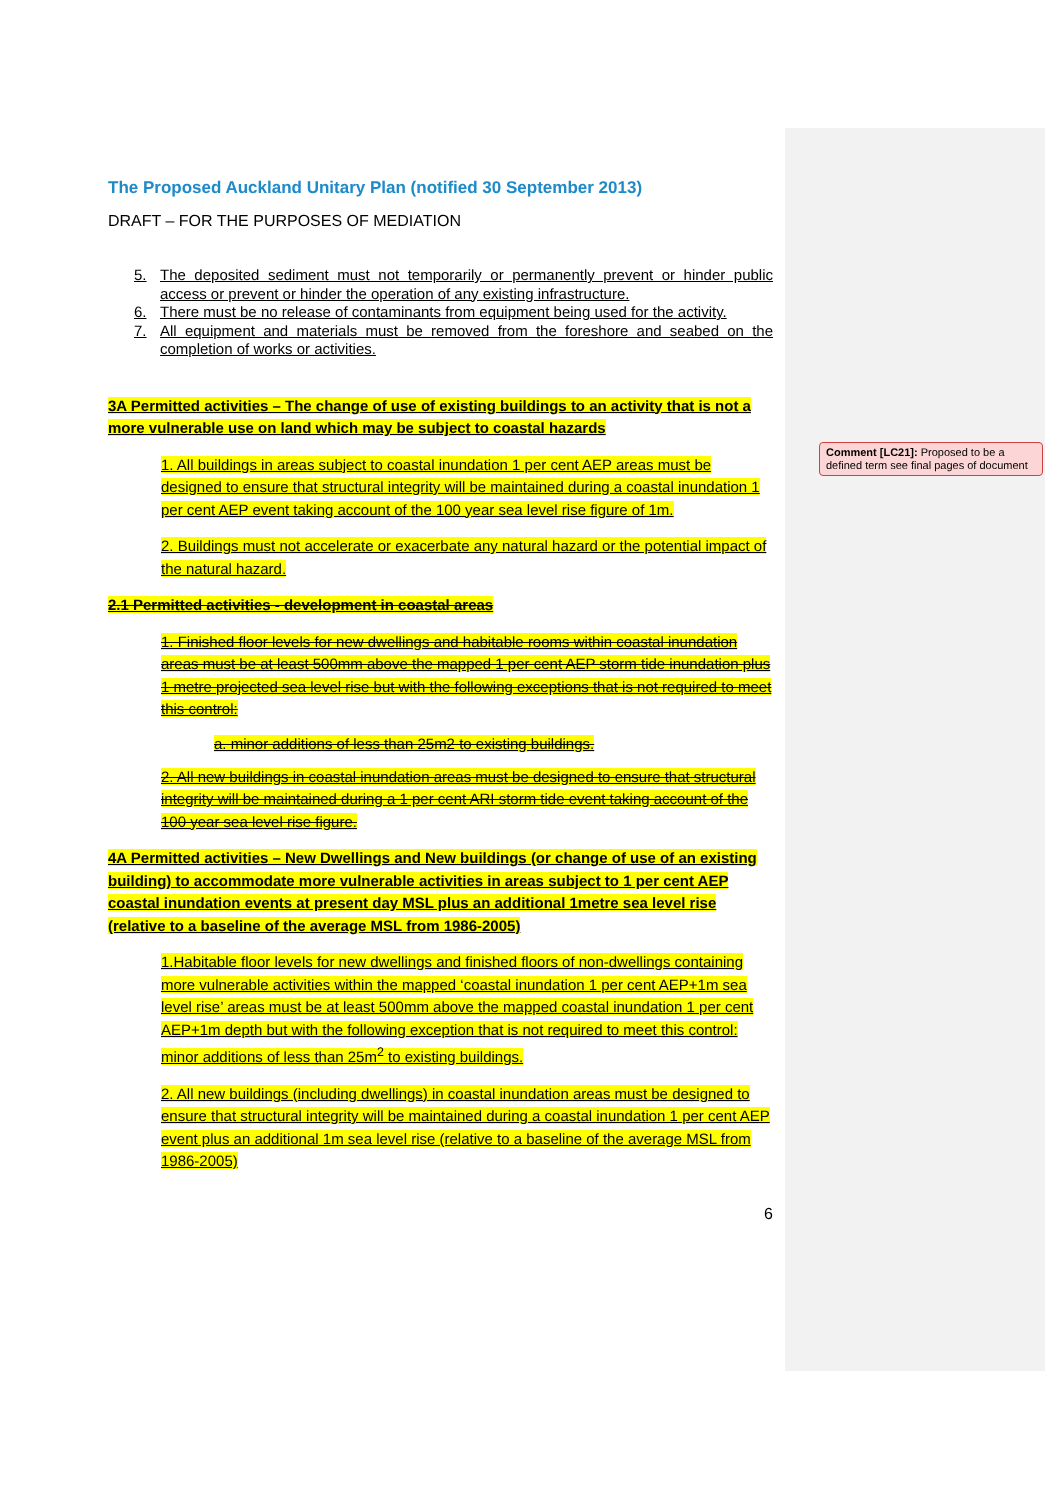Comment [LC21]: Proposed to be a defined term see final pages of document
The Proposed Auckland Unitary Plan (notified 30 September 2013)
DRAFT – FOR THE PURPOSES OF MEDIATION
5. The deposited sediment must not temporarily or permanently prevent or hinder public access or prevent or hinder the operation of any existing infrastructure.
6. There must be no release of contaminants from equipment being used for the activity.
7. All equipment and materials must be removed from the foreshore and seabed on the completion of works or activities.
3A Permitted activities – The change of use of existing buildings to an activity that is not a more vulnerable use on land which may be subject to coastal hazards
1. All buildings in areas subject to coastal inundation 1 per cent AEP areas must be designed to ensure that structural integrity will be maintained during a coastal inundation 1 per cent AEP event taking account of the 100 year sea level rise figure of 1m.
2. Buildings must not accelerate or exacerbate any natural hazard or the potential impact of the natural hazard.
2.1 Permitted activities - development in coastal areas
1. Finished floor levels for new dwellings and habitable rooms within coastal inundation areas must be at least 500mm above the mapped 1 per cent AEP storm tide inundation plus 1 metre projected sea level rise but with the following exceptions that is not required to meet this control:
a. minor additions of less than 25m2 to existing buildings.
2. All new buildings in coastal inundation areas must be designed to ensure that structural integrity will be maintained during a 1 per cent ARI storm tide event taking account of the 100 year sea level rise figure.
4A Permitted activities – New Dwellings and New buildings (or change of use of an existing building) to accommodate more vulnerable activities in areas subject to 1 per cent AEP coastal inundation events at present day MSL plus an additional 1metre sea level rise (relative to a baseline of the average MSL from 1986-2005)
1.Habitable floor levels for new dwellings and finished floors of non-dwellings containing more vulnerable activities within the mapped ‘coastal inundation 1 per cent AEP+1m sea level rise’ areas must be at least 500mm above the mapped coastal inundation 1 per cent AEP+1m depth but with the following exception that is not required to meet this control: minor additions of less than 25m<sup>2</sup> to existing buildings.
2. All new buildings (including dwellings) in coastal inundation areas must be designed to ensure that structural integrity will be maintained during a coastal inundation 1 per cent AEP event plus an additional 1m sea level rise (relative to a baseline of the average MSL from 1986-2005)
6